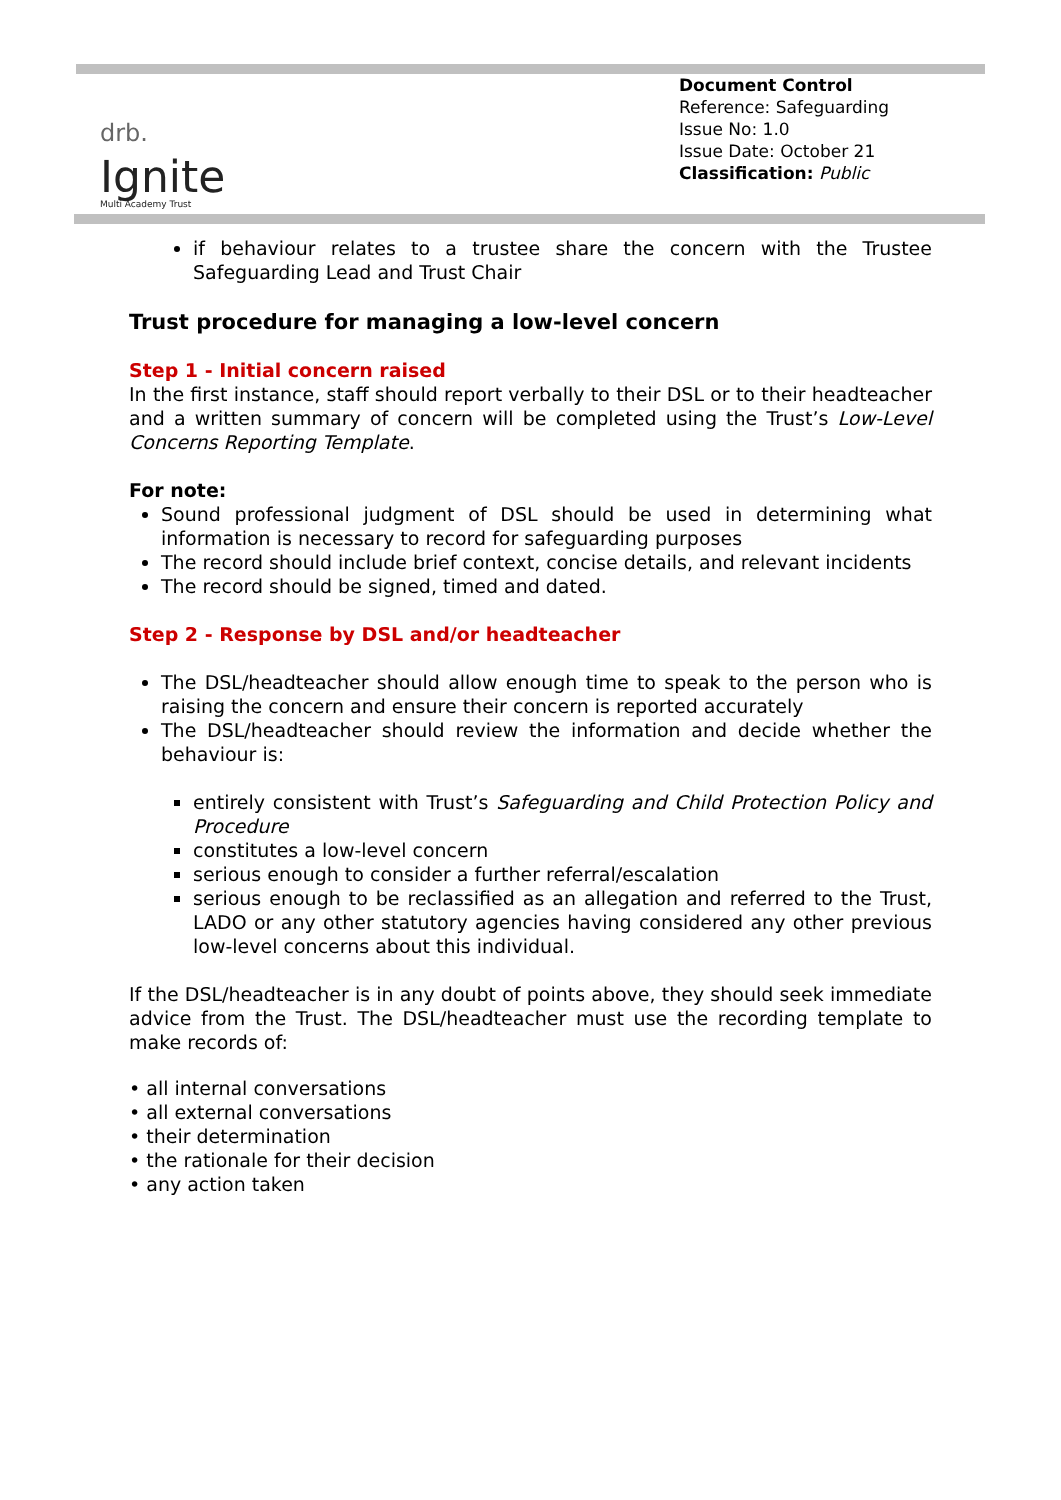drb.
Ignite
Multi Academy Trust
Document Control
Reference: Safeguarding
Issue No: 1.0
Issue Date: October 21
Classification: Public
if behaviour relates to a trustee share the concern with the Trustee Safeguarding Lead and Trust Chair
Trust procedure for managing a low-level concern
Step 1 - Initial concern raised
In the first instance, staff should report verbally to their DSL or to their headteacher and a written summary of concern will be completed using the Trust’s Low-Level Concerns Reporting Template.
For note:
Sound professional judgment of DSL should be used in determining what information is necessary to record for safeguarding purposes
The record should include brief context, concise details, and relevant incidents
The record should be signed, timed and dated.
Step 2 - Response by DSL and/or headteacher
The DSL/headteacher should allow enough time to speak to the person who is raising the concern and ensure their concern is reported accurately
The DSL/headteacher should review the information and decide whether the behaviour is:
entirely consistent with Trust’s Safeguarding and Child Protection Policy and Procedure
constitutes a low-level concern
serious enough to consider a further referral/escalation
serious enough to be reclassified as an allegation and referred to the Trust, LADO or any other statutory agencies having considered any other previous low-level concerns about this individual.
If the DSL/headteacher is in any doubt of points above, they should seek immediate advice from the Trust. The DSL/headteacher must use the recording template to make records of:
• all internal conversations
• all external conversations
• their determination
• the rationale for their decision
• any action taken